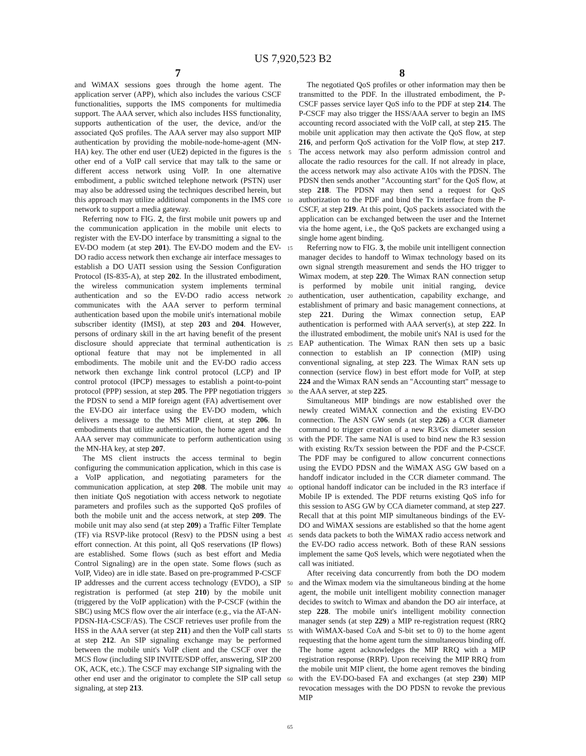US 7,920,523 B2
7
and WiMAX sessions goes through the home agent. The application server (APP), which also includes the various CSCF functionalities, supports the IMS components for multimedia support. The AAA server, which also includes HSS functionality, supports authentication of the user, the device, and/or the associated QoS profiles. The AAA server may also support MIP authentication by providing the mobile-node-home-agent (MN-HA) key. The other end user (UE2) depicted in the figures is the other end of a VoIP call service that may talk to the same or different access network using VoIP. In one alternative embodiment, a public switched telephone network (PSTN) user may also be addressed using the techniques described herein, but this approach may utilize additional components in the IMS core network to support a media gateway.
Referring now to FIG. 2, the first mobile unit powers up and the communication application in the mobile unit elects to register with the EV-DO interface by transmitting a signal to the EV-DO modem (at step 201). The EV-DO modem and the EV-DO radio access network then exchange air interface messages to establish a DO UATI session using the Session Configuration Protocol (IS-835-A), at step 202. In the illustrated embodiment, the wireless communication system implements terminal authentication and so the EV-DO radio access network communicates with the AAA server to perform terminal authentication based upon the mobile unit's international mobile subscriber identity (IMSI), at step 203 and 204. However, persons of ordinary skill in the art having benefit of the present disclosure should appreciate that terminal authentication is optional feature that may not be implemented in all embodiments. The mobile unit and the EV-DO radio access network then exchange link control protocol (LCP) and IP control protocol (IPCP) messages to establish a point-to-point protocol (PPP) session, at step 205. The PPP negotiation triggers the PDSN to send a MIP foreign agent (FA) advertisement over the EV-DO air interface using the EV-DO modem, which delivers a message to the MS MIP client, at step 206. In embodiments that utilize authentication, the home agent and the AAA server may communicate to perform authentication using the MN-HA key, at step 207.
The MS client instructs the access terminal to begin configuring the communication application, which in this case is a VoIP application, and negotiating parameters for the communication application, at step 208. The mobile unit may then initiate QoS negotiation with access network to negotiate parameters and profiles such as the supported QoS profiles of both the mobile unit and the access network, at step 209. The mobile unit may also send (at step 209) a Traffic Filter Template (TF) via RSVP-like protocol (Resv) to the PDSN using a best effort connection. At this point, all QoS reservations (IP flows) are established. Some flows (such as best effort and Media Control Signaling) are in the open state. Some flows (such as VoIP, Video) are in idle state. Based on pre-programmed P-CSCF IP addresses and the current access technology (EVDO), a SIP registration is performed (at step 210) by the mobile unit (triggered by the VoIP application) with the P-CSCF (within the SBC) using MCS flow over the air interface (e.g., via the AT-AN-PDSN-HA-CSCF/AS). The CSCF retrieves user profile from the HSS in the AAA server (at step 211) and then the VoIP call starts at step 212. An SIP signaling exchange may be performed between the mobile unit's VoIP client and the CSCF over the MCS flow (including SIP INVITE/SDP offer, answering, SIP 200 OK, ACK, etc.). The CSCF may exchange SIP signaling with the other end user and the originator to complete the SIP call setup signaling, at step 213.
5
10
15
20
25
30
35
40
45
50
55
60
65
8
The negotiated QoS profiles or other information may then be transmitted to the PDF. In the illustrated embodiment, the P-CSCF passes service layer QoS info to the PDF at step 214. The P-CSCF may also trigger the HSS/AAA server to begin an IMS accounting record associated with the VoIP call, at step 215. The mobile unit application may then activate the QoS flow, at step 216, and perform QoS activation for the VoIP flow, at step 217. The access network may also perform admission control and allocate the radio resources for the call. If not already in place, the access network may also activate A10s with the PDSN. The PDSN then sends another "Accounting start" for the QoS flow, at step 218. The PDSN may then send a request for QoS authorization to the PDF and bind the Tx interface from the P-CSCF, at step 219. At this point, QoS packets associated with the application can be exchanged between the user and the Internet via the home agent, i.e., the QoS packets are exchanged using a single home agent binding.
Referring now to FIG. 3, the mobile unit intelligent connection manager decides to handoff to Wimax technology based on its own signal strength measurement and sends the HO trigger to Wimax modem, at step 220. The Wimax RAN connection setup is performed by mobile unit initial ranging, device authentication, user authentication, capability exchange, and establishment of primary and basic management connections, at step 221. During the Wimax connection setup, EAP authentication is performed with AAA server(s), at step 222. In the illustrated embodiment, the mobile unit's NAI is used for the EAP authentication. The Wimax RAN then sets up a basic connection to establish an IP connection (MIP) using conventional signaling, at step 223. The Wimax RAN sets up connection (service flow) in best effort mode for VoIP, at step 224 and the Wimax RAN sends an "Accounting start" message to the AAA server, at step 225.
Simultaneous MIP bindings are now established over the newly created WiMAX connection and the existing EV-DO connection. The ASN GW sends (at step 226) a CCR diameter command to trigger creation of a new R3/Gx diameter session with the PDF. The same NAI is used to bind new the R3 session with existing Rx/Tx session between the PDF and the P-CSCF. The PDF may be configured to allow concurrent connections using the EVDO PDSN and the WiMAX ASG GW based on a handoff indicator included in the CCR diameter command. The optional handoff indicator can be included in the R3 interface if Mobile IP is extended. The PDF returns existing QoS info for this session to ASG GW by CCA diameter command, at step 227. Recall that at this point MIP simultaneous bindings of the EV-DO and WiMAX sessions are established so that the home agent sends data packets to both the WiMAX radio access network and the EV-DO radio access network. Both of these RAN sessions implement the same QoS levels, which were negotiated when the call was initiated.
After receiving data concurrently from both the DO modem and the Wimax modem via the simultaneous binding at the home agent, the mobile unit intelligent mobility connection manager decides to switch to Wimax and abandon the DO air interface, at step 228. The mobile unit's intelligent mobility connection manager sends (at step 229) a MIP re-registration request (RRQ with WiMAX-based CoA and S-bit set to 0) to the home agent requesting that the home agent turn the simultaneous binding off. The home agent acknowledges the MIP RRQ with a MIP registration response (RRP). Upon receiving the MIP RRQ from the mobile unit MIP client, the home agent removes the binding with the EV-DO-based FA and exchanges (at step 230) MIP revocation messages with the DO PDSN to revoke the previous MIP